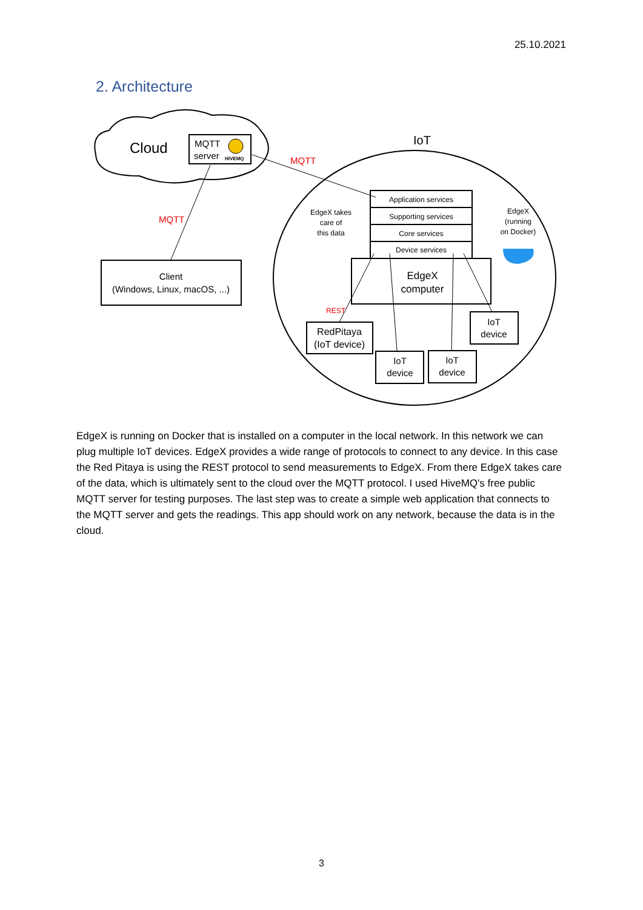25.10.2021
2. Architecture
Cloud
MQTT
server
HIVEMQ
IoT
MQTT
MQTT
REST
Client
(Windows, Linux, macOS, ...)
EdgeX
computer
RedPitaya
(IoT device)
IoT
device
IoT
device
IoT
device
Application services
Supporting services
Core services
Device services
EdgeX takes
care of
this data
EdgeX
(running
on Docker)
EdgeX is running on Docker that is installed on a computer in the local network. In this network we can plug multiple IoT devices. EdgeX provides a wide range of protocols to connect to any device. In this case the Red Pitaya is using the REST protocol to send measurements to EdgeX. From there EdgeX takes care of the data, which is ultimately sent to the cloud over the MQTT protocol. I used HiveMQ's free public MQTT server for testing purposes. The last step was to create a simple web application that connects to the MQTT server and gets the readings. This app should work on any network, because the data is in the cloud.
3